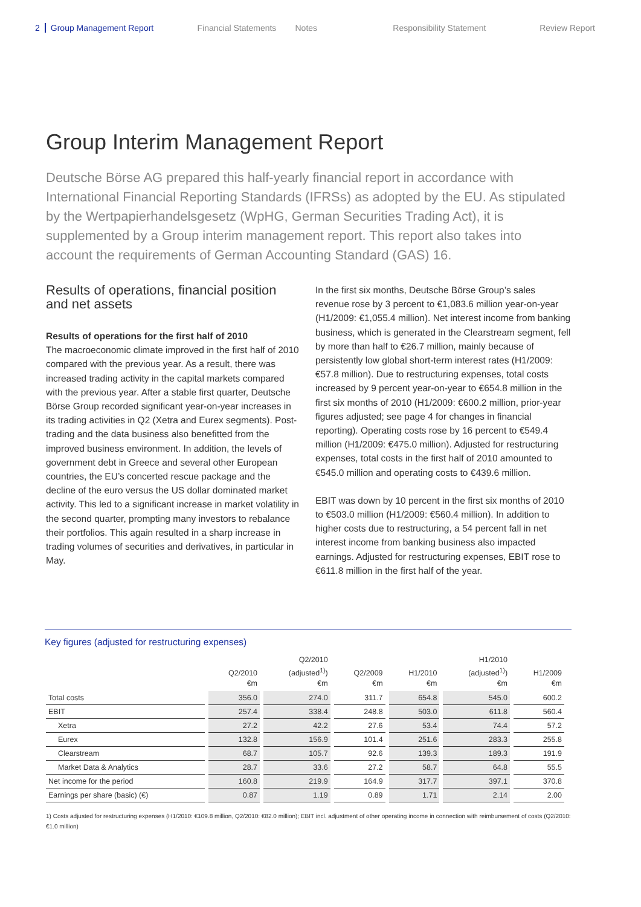2 Group Management Report Financial Statements Notes Responsibility Statement Review Report
Group Interim Management Report
Deutsche Börse AG prepared this half-yearly financial report in accordance with International Financial Reporting Standards (IFRSs) as adopted by the EU. As stipulated by the Wertpapierhandelsgesetz (WpHG, German Securities Trading Act), it is supplemented by a Group interim management report. This report also takes into account the requirements of German Accounting Standard (GAS) 16.
Results of operations, financial position and net assets
Results of operations for the first half of 2010
The macroeconomic climate improved in the first half of 2010 compared with the previous year. As a result, there was increased trading activity in the capital markets compared with the previous year. After a stable first quarter, Deutsche Börse Group recorded significant year-on-year increases in its trading activities in Q2 (Xetra and Eurex segments). Post-trading and the data business also benefitted from the improved business environment. In addition, the levels of government debt in Greece and several other European countries, the EU’s concerted rescue package and the decline of the euro versus the US dollar dominated market activity. This led to a significant increase in market volatility in the second quarter, prompting many investors to rebalance their portfolios. This again resulted in a sharp increase in trading volumes of securities and derivatives, in particular in May.
In the first six months, Deutsche Börse Group’s sales revenue rose by 3 percent to €1,083.6 million year-on-year (H1/2009: €1,055.4 million). Net interest income from banking business, which is generated in the Clearstream segment, fell by more than half to €26.7 million, mainly because of persistently low global short-term interest rates (H1/2009: €57.8 million). Due to restructuring expenses, total costs increased by 9 percent year-on-year to €654.8 million in the first six months of 2010 (H1/2009: €600.2 million, prior-year figures adjusted; see page 4 for changes in financial reporting). Operating costs rose by 16 percent to €549.4 million (H1/2009: €475.0 million). Adjusted for restructuring expenses, total costs in the first half of 2010 amounted to €545.0 million and operating costs to €439.6 million.
EBIT was down by 10 percent in the first six months of 2010 to €503.0 million (H1/2009: €560.4 million). In addition to higher costs due to restructuring, a 54 percent fall in net interest income from banking business also impacted earnings. Adjusted for restructuring expenses, EBIT rose to €611.8 million in the first half of the year.
Key figures (adjusted for restructuring expenses)
| | Q2/2010 €m | Q2/2010 (adjusted<sup>1)</sup>) €m | Q2/2009 €m | H1/2010 €m | H1/2010 (adjusted<sup>1)</sup>) €m | H1/2009 €m |
| --- | --- | --- | --- | --- | --- | --- |
| Total costs | 356.0 | 274.0 | 311.7 | 654.8 | 545.0 | 600.2 |
| EBIT | 257.4 | 338.4 | 248.8 | 503.0 | 611.8 | 560.4 |
| Xetra | 27.2 | 42.2 | 27.6 | 53.4 | 74.4 | 57.2 |
| Eurex | 132.8 | 156.9 | 101.4 | 251.6 | 283.3 | 255.8 |
| Clearstream | 68.7 | 105.7 | 92.6 | 139.3 | 189.3 | 191.9 |
| Market Data & Analytics | 28.7 | 33.6 | 27.2 | 58.7 | 64.8 | 55.5 |
| Net income for the period | 160.8 | 219.9 | 164.9 | 317.7 | 397.1 | 370.8 |
| Earnings per share (basic) (€) | 0.87 | 1.19 | 0.89 | 1.71 | 2.14 | 2.00 |
1) Costs adjusted for restructuring expenses (H1/2010: €109.8 million, Q2/2010: €82.0 million); EBIT incl. adjustment of other operating income in connection with reimbursement of costs (Q2/2010: €1.0 million)